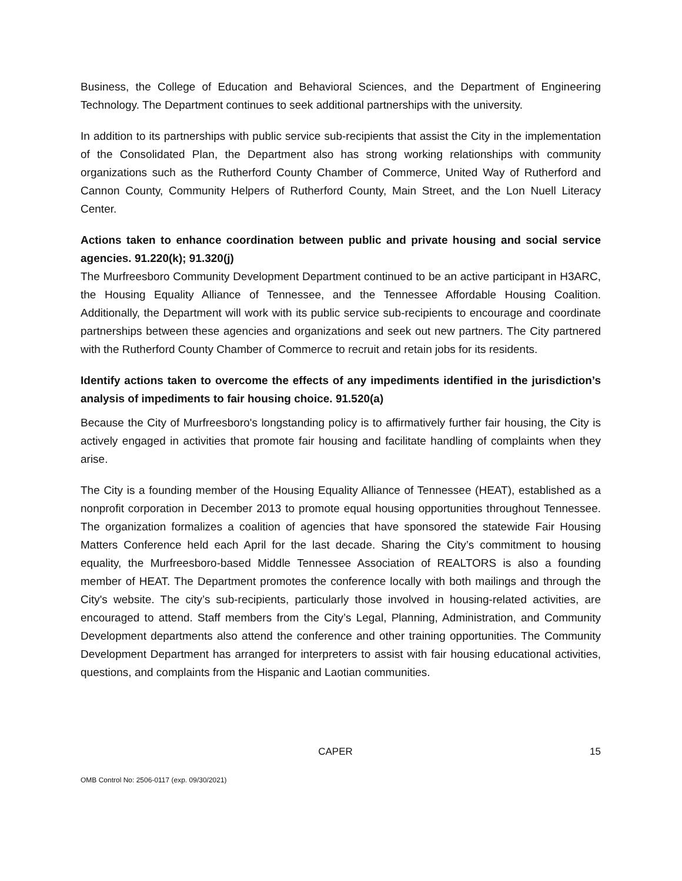Business, the College of Education and Behavioral Sciences, and the Department of Engineering Technology. The Department continues to seek additional partnerships with the university.
In addition to its partnerships with public service sub-recipients that assist the City in the implementation of the Consolidated Plan, the Department also has strong working relationships with community organizations such as the Rutherford County Chamber of Commerce, United Way of Rutherford and Cannon County, Community Helpers of Rutherford County, Main Street, and the Lon Nuell Literacy Center.
Actions taken to enhance coordination between public and private housing and social service agencies. 91.220(k); 91.320(j)
The Murfreesboro Community Development Department continued to be an active participant in H3ARC, the Housing Equality Alliance of Tennessee, and the Tennessee Affordable Housing Coalition. Additionally, the Department will work with its public service sub-recipients to encourage and coordinate partnerships between these agencies and organizations and seek out new partners. The City partnered with the Rutherford County Chamber of Commerce to recruit and retain jobs for its residents.
Identify actions taken to overcome the effects of any impediments identified in the jurisdiction’s analysis of impediments to fair housing choice. 91.520(a)
Because the City of Murfreesboro's longstanding policy is to affirmatively further fair housing, the City is actively engaged in activities that promote fair housing and facilitate handling of complaints when they arise.
The City is a founding member of the Housing Equality Alliance of Tennessee (HEAT), established as a nonprofit corporation in December 2013 to promote equal housing opportunities throughout Tennessee. The organization formalizes a coalition of agencies that have sponsored the statewide Fair Housing Matters Conference held each April for the last decade. Sharing the City’s commitment to housing equality, the Murfreesboro-based Middle Tennessee Association of REALTORS is also a founding member of HEAT. The Department promotes the conference locally with both mailings and through the City's website. The city’s sub-recipients, particularly those involved in housing-related activities, are encouraged to attend. Staff members from the City’s Legal, Planning, Administration, and Community Development departments also attend the conference and other training opportunities. The Community Development Department has arranged for interpreters to assist with fair housing educational activities, questions, and complaints from the Hispanic and Laotian communities.
CAPER 15
OMB Control No: 2506-0117 (exp. 09/30/2021)